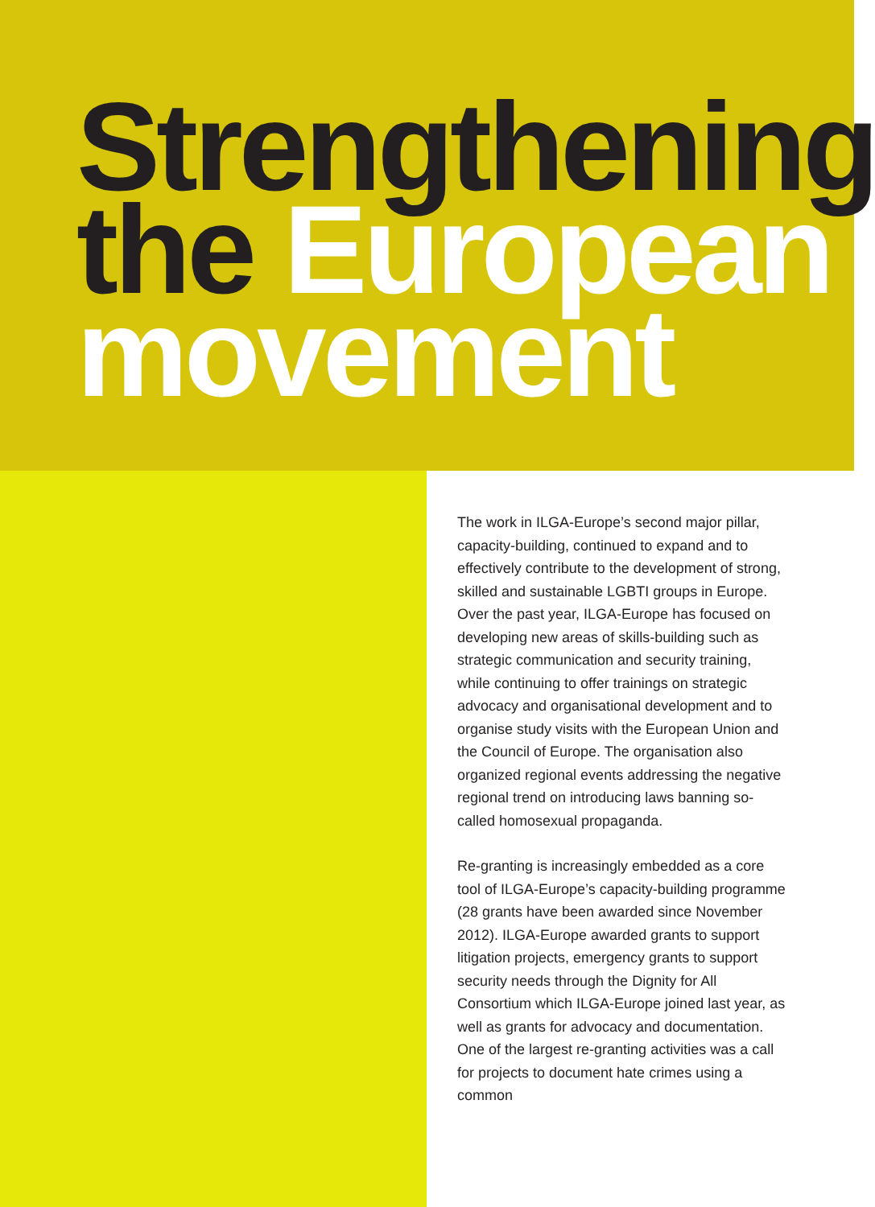Strengthening
the European
movement
The work in ILGA-Europe’s second major pillar, capacity-building, continued to expand and to effectively contribute to the development of strong, skilled and sustainable LGBTI groups in Europe. Over the past year, ILGA-Europe has focused on developing new areas of skills-building such as strategic communication and security training, while continuing to offer trainings on strategic advocacy and organisational development and to organise study visits with the European Union and the Council of Europe. The organisation also organized regional events addressing the negative regional trend on introducing laws banning so-called homosexual propaganda.
Re-granting is increasingly embedded as a core tool of ILGA-Europe’s capacity-building programme (28 grants have been awarded since November 2012). ILGA-Europe awarded grants to support litigation projects, emergency grants to support security needs through the Dignity for All Consortium which ILGA-Europe joined last year, as well as grants for advocacy and documentation. One of the largest re-granting activities was a call for projects to document hate crimes using a common